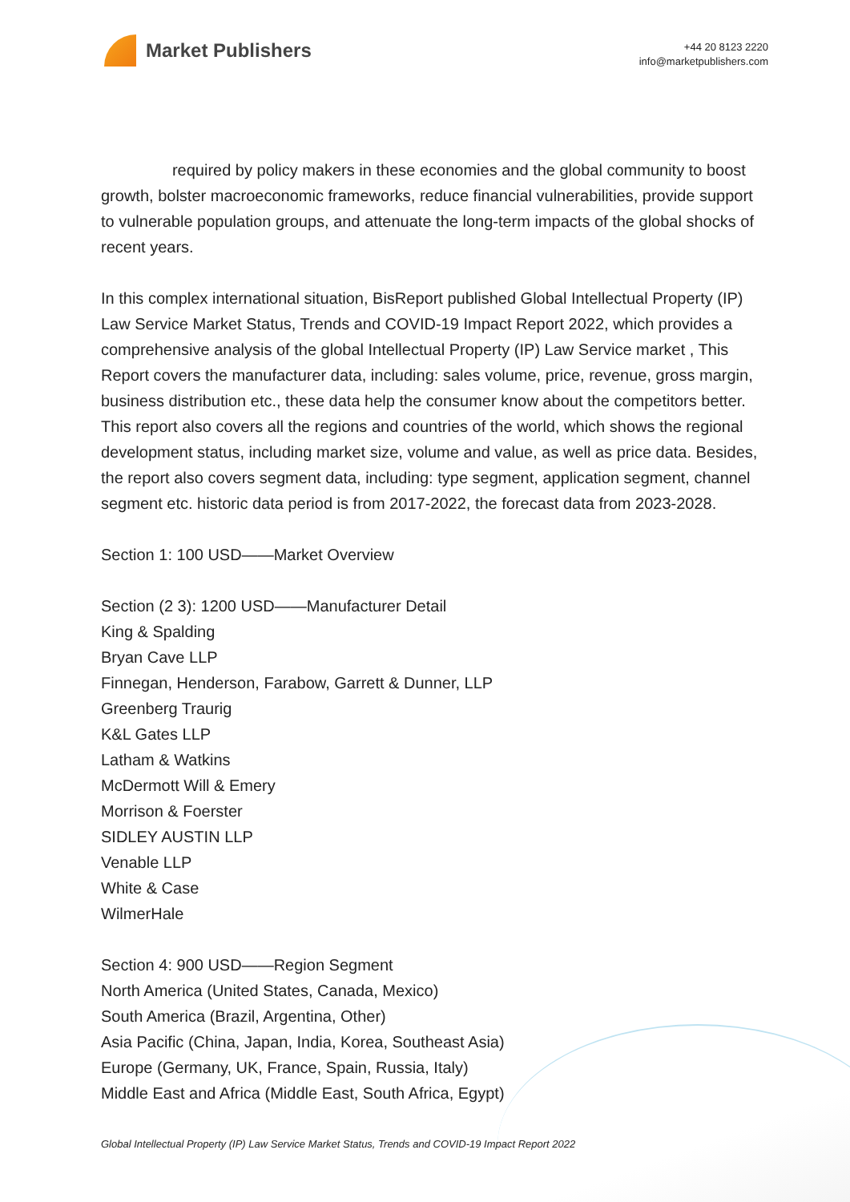Market Publishers
+44 20 8123 2220
info@marketpublishers.com
required by policy makers in these economies and the global community to boost growth, bolster macroeconomic frameworks, reduce financial vulnerabilities, provide support to vulnerable population groups, and attenuate the long-term impacts of the global shocks of recent years.
In this complex international situation, BisReport published Global Intellectual Property (IP) Law Service Market Status, Trends and COVID-19 Impact Report 2022, which provides a comprehensive analysis of the global Intellectual Property (IP) Law Service market , This Report covers the manufacturer data, including: sales volume, price, revenue, gross margin, business distribution etc., these data help the consumer know about the competitors better. This report also covers all the regions and countries of the world, which shows the regional development status, including market size, volume and value, as well as price data. Besides, the report also covers segment data, including: type segment, application segment, channel segment etc. historic data period is from 2017-2022, the forecast data from 2023-2028.
Section 1: 100 USD——Market Overview
Section (2 3): 1200 USD——Manufacturer Detail
King & Spalding
Bryan Cave LLP
Finnegan, Henderson, Farabow, Garrett & Dunner, LLP
Greenberg Traurig
K&L Gates LLP
Latham & Watkins
McDermott Will & Emery
Morrison & Foerster
SIDLEY AUSTIN LLP
Venable LLP
White & Case
WilmerHale
Section 4: 900 USD——Region Segment
North America (United States, Canada, Mexico)
South America (Brazil, Argentina, Other)
Asia Pacific (China, Japan, India, Korea, Southeast Asia)
Europe (Germany, UK, France, Spain, Russia, Italy)
Middle East and Africa (Middle East, South Africa, Egypt)
Global Intellectual Property (IP) Law Service Market Status, Trends and COVID-19 Impact Report 2022